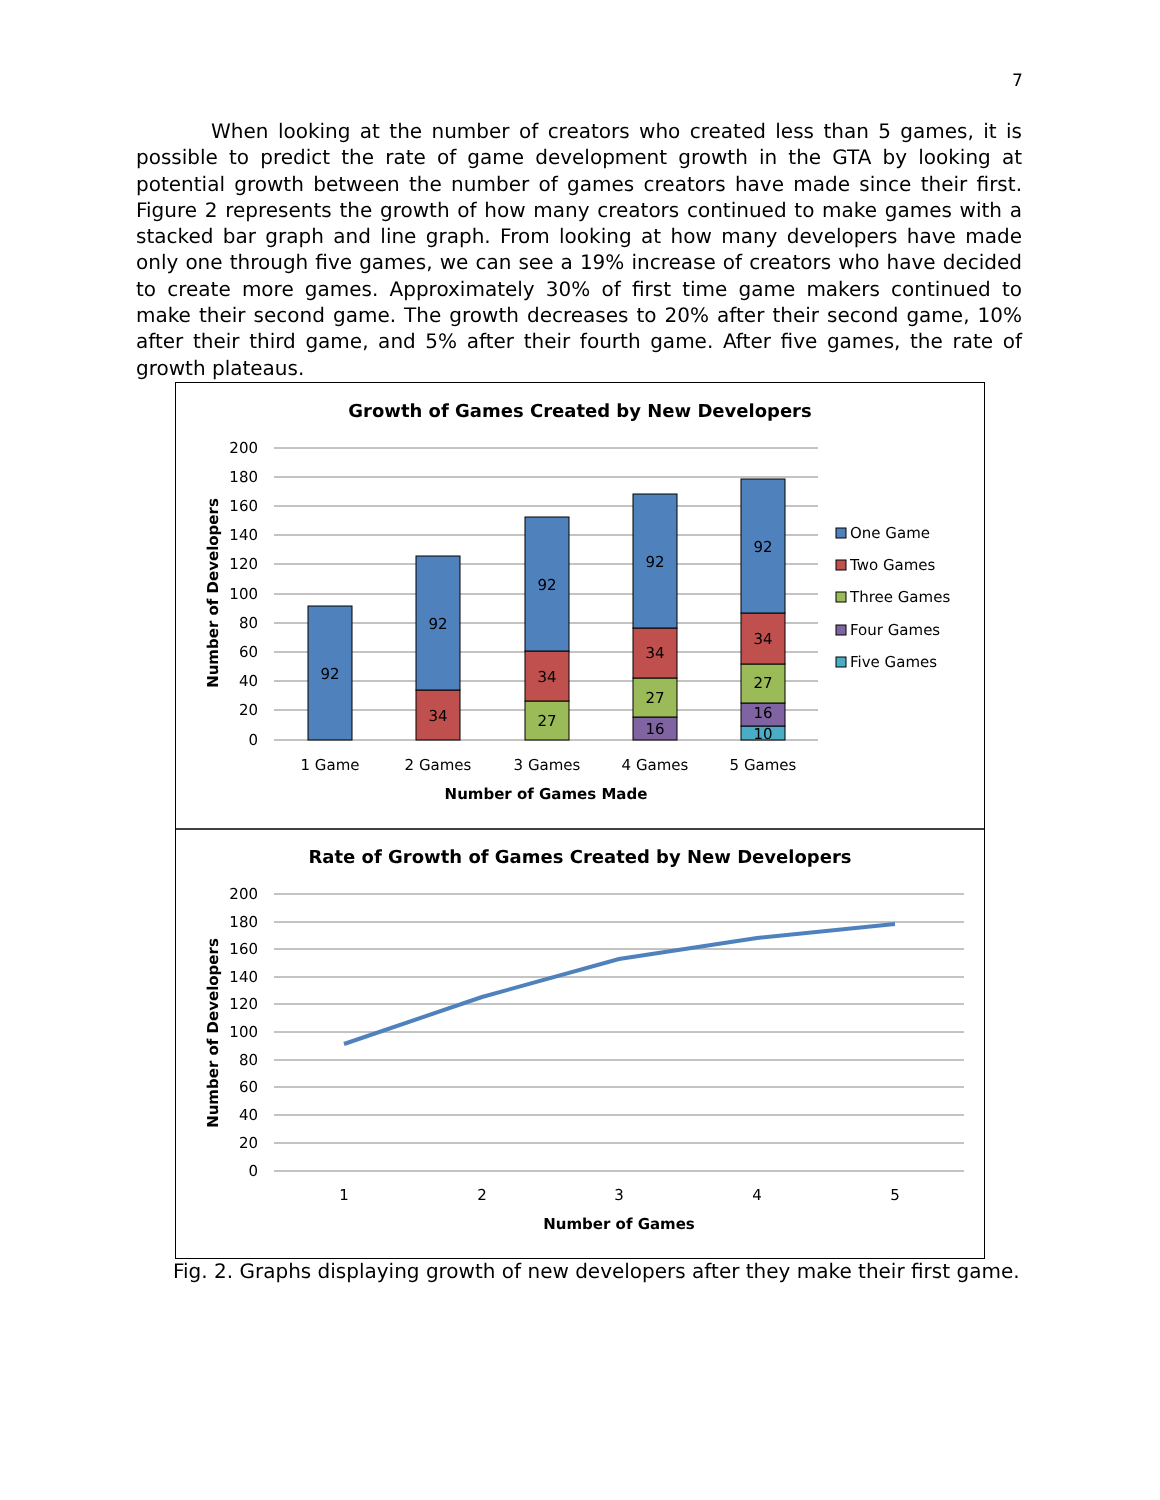7
When looking at the number of creators who created less than 5 games, it is possible to predict the rate of game development growth in the GTA by looking at potential growth between the number of games creators have made since their first. Figure 2 represents the growth of how many creators continued to make games with a stacked bar graph and line graph. From looking at how many developers have made only one through five games, we can see a 19% increase of creators who have decided to create more games. Approximately 30% of first time game makers continued to make their second game. The growth decreases to 20% after their second game, 10% after their third game, and 5% after their fourth game. After five games, the rate of growth plateaus.
Growth of Games Created by New Developers
200
180
160
140
120
100
80
60
40
20
0
Number of Developers
92
92
34
92
34
27
92
34
27
16
92
34
27
16
10
1 Game
2 Games
3 Games
4 Games
5 Games
Number of Games Made
One Game
Two Games
Three Games
Four Games
Five Games
Rate of Growth of Games Created by New Developers
200
180
160
140
120
100
80
60
40
20
0
Number of Developers
1
2
3
4
5
Number of Games
Fig. 2. Graphs displaying growth of new developers after they make their first game.